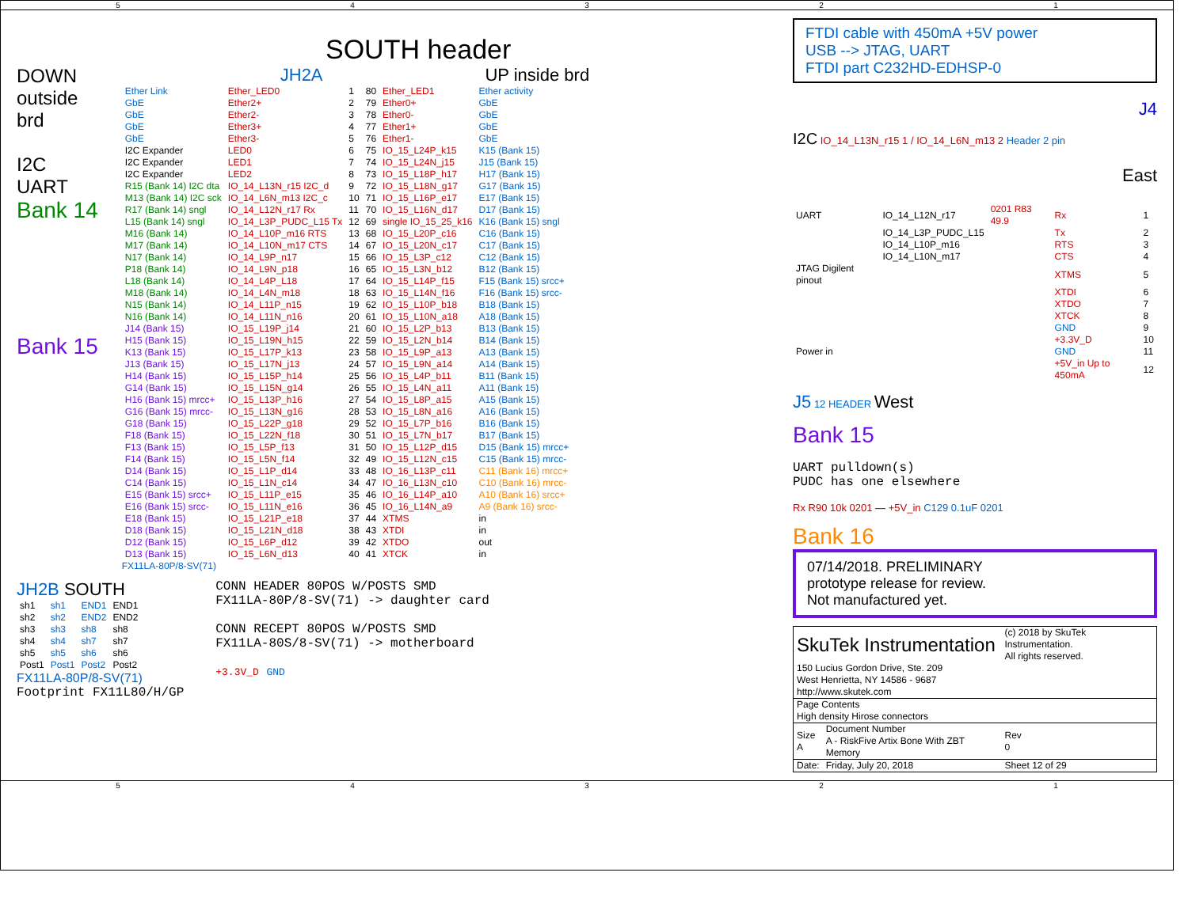54321
SOUTH header
DOWN
outside
brd
I2C
UART
Bank 14
Bank 15
JH2A UP inside brd
| Ether Link | Ether_LED0 | 1 | 80 | Ether_LED1 | Ether activity |
| GbE | Ether2+ | 2 | 79 | Ether0+ | GbE |
| GbE | Ether2- | 3 | 78 | Ether0- | GbE |
| GbE | Ether3+ | 4 | 77 | Ether1+ | GbE |
| GbE | Ether3- | 5 | 76 | Ether1- | GbE |
| I2C Expander | LED0 | 6 | 75 | IO_15_L24P_k15 | K15 (Bank 15) |
| I2C Expander | LED1 | 7 | 74 | IO_15_L24N_j15 | J15 (Bank 15) |
| I2C Expander | LED2 | 8 | 73 | IO_15_L18P_h17 | H17 (Bank 15) |
| R15 (Bank 14) I2C dta | IO_14_L13N_r15 I2C_d | 9 | 72 | IO_15_L18N_g17 | G17 (Bank 15) |
| M13 (Bank 14) I2C sck | IO_14_L6N_m13 I2C_c | 10 | 71 | IO_15_L16P_e17 | E17 (Bank 15) |
| R17 (Bank 14) sngl | IO_14_L12N_r17 Rx | 11 | 70 | IO_15_L16N_d17 | D17 (Bank 15) |
| L15 (Bank 14) sngl | IO_14_L3P_PUDC_L15 Tx | 12 | 69 | single IO_15_25_k16 | K16 (Bank 15) sngl |
| M16 (Bank 14) | IO_14_L10P_m16 RTS | 13 | 68 | IO_15_L20P_c16 | C16 (Bank 15) |
| M17 (Bank 14) | IO_14_L10N_m17 CTS | 14 | 67 | IO_15_L20N_c17 | C17 (Bank 15) |
| N17 (Bank 14) | IO_14_L9P_n17 | 15 | 66 | IO_15_L3P_c12 | C12 (Bank 15) |
| P18 (Bank 14) | IO_14_L9N_p18 | 16 | 65 | IO_15_L3N_b12 | B12 (Bank 15) |
| L18 (Bank 14) | IO_14_L4P_L18 | 17 | 64 | IO_15_L14P_f15 | F15 (Bank 15) srcc+ |
| M18 (Bank 14) | IO_14_L4N_m18 | 18 | 63 | IO_15_L14N_f16 | F16 (Bank 15) srcc- |
| N15 (Bank 14) | IO_14_L11P_n15 | 19 | 62 | IO_15_L10P_b18 | B18 (Bank 15) |
| N16 (Bank 14) | IO_14_L11N_n16 | 20 | 61 | IO_15_L10N_a18 | A18 (Bank 15) |
| J14 (Bank 15) | IO_15_L19P_j14 | 21 | 60 | IO_15_L2P_b13 | B13 (Bank 15) |
| H15 (Bank 15) | IO_15_L19N_h15 | 22 | 59 | IO_15_L2N_b14 | B14 (Bank 15) |
| K13 (Bank 15) | IO_15_L17P_k13 | 23 | 58 | IO_15_L9P_a13 | A13 (Bank 15) |
| J13 (Bank 15) | IO_15_L17N_j13 | 24 | 57 | IO_15_L9N_a14 | A14 (Bank 15) |
| H14 (Bank 15) | IO_15_L15P_h14 | 25 | 56 | IO_15_L4P_b11 | B11 (Bank 15) |
| G14 (Bank 15) | IO_15_L15N_g14 | 26 | 55 | IO_15_L4N_a11 | A11 (Bank 15) |
| H16 (Bank 15) mrcc+ | IO_15_L13P_h16 | 27 | 54 | IO_15_L8P_a15 | A15 (Bank 15) |
| G16 (Bank 15) mrcc- | IO_15_L13N_g16 | 28 | 53 | IO_15_L8N_a16 | A16 (Bank 15) |
| G18 (Bank 15) | IO_15_L22P_g18 | 29 | 52 | IO_15_L7P_b16 | B16 (Bank 15) |
| F18 (Bank 15) | IO_15_L22N_f18 | 30 | 51 | IO_15_L7N_b17 | B17 (Bank 15) |
| F13 (Bank 15) | IO_15_L5P_f13 | 31 | 50 | IO_15_L12P_d15 | D15 (Bank 15) mrcc+ |
| F14 (Bank 15) | IO_15_L5N_f14 | 32 | 49 | IO_15_L12N_c15 | C15 (Bank 15) mrcc- |
| D14 (Bank 15) | IO_15_L1P_d14 | 33 | 48 | IO_16_L13P_c11 | C11 (Bank 16) mrcc+ |
| C14 (Bank 15) | IO_15_L1N_c14 | 34 | 47 | IO_16_L13N_c10 | C10 (Bank 16) mrcc- |
| E15 (Bank 15) srcc+ | IO_15_L11P_e15 | 35 | 46 | IO_16_L14P_a10 | A10 (Bank 16) srcc+ |
| E16 (Bank 15) srcc- | IO_15_L11N_e16 | 36 | 45 | IO_16_L14N_a9 | A9 (Bank 16) srcc- |
| E18 (Bank 15) | IO_15_L21P_e18 | 37 | 44 | XTMS | in |
| D18 (Bank 15) | IO_15_L21N_d18 | 38 | 43 | XTDI | in |
| D12 (Bank 15) | IO_15_L6P_d12 | 39 | 42 | XTDO | out |
| D13 (Bank 15) | IO_15_L6N_d13 | 40 | 41 | XTCK | in |
FX11LA-80P/8-SV(71)
JH2B SOUTH
| sh1 | sh1 | END1 | END1 |
| sh2 | sh2 | END2 | END2 |
| sh3 | sh3 | sh8 | sh8 |
| sh4 | sh4 | sh7 | sh7 |
| sh5 | sh5 | sh6 | sh6 |
| Post1 | Post1 | Post2 | Post2 |
FX11LA-80P/8-SV(71)
Footprint FX11L80/H/GP
CONN HEADER 80POS W/POSTS SMD
FX11LA-80P/8-SV(71) -> daughter card
CONN RECEPT 80POS W/POSTS SMD
FX11LA-80S/8-SV(71) -> motherboard
+3.3V_D GND
FTDI cable with 450mA +5V power
USB --> JTAG, UART
FTDI part C232HD-EDHSP-0
J4
I2C IO_14_L13N_r15 1 / IO_14_L6N_m13 2 Header 2 pin
East
| UART | IO_14_L12N_r17 | 0201 R83 49.9 | Rx | 1 |
| | IO_14_L3P_PUDC_L15 | | Tx | 2 |
| | IO_14_L10P_m16 | | RTS | 3 |
| | IO_14_L10N_m17 | | CTS | 4 |
| JTAG Digilent pinout | | | XTMS | 5 |
| | | | XTDI | 6 |
| | | | XTDO | 7 |
| | | | XTCK | 8 |
| | | | GND | 9 |
| | | | +3.3V_D | 10 |
| Power in | | | GND | 11 |
| | | | +5V_in Up to 450mA | 12 |
J5 12 HEADER West
Bank 15
UART pulldown(s)
PUDC has one elsewhere
Rx R90 10k 0201 — +5V_in C129 0.1uF 0201
Bank 16
07/14/2018. PRELIMINARY
prototype release for review.
Not manufactured yet.
| SkuTek Instrumentation | | (c) 2018 by SkuTek Instrumentation. All rights reserved. |
| 150 Lucius Gordon Drive, Ste. 209 West Henrietta, NY 14586 - 9687 http://www.skutek.com | | |
| Page Contents High density Hirose connectors | | |
| Size A | Document Number A - RiskFive Artix Bone With ZBT Memory | Rev 0 |
| Date: | Friday, July 20, 2018 | Sheet 12 of 29 |
54321